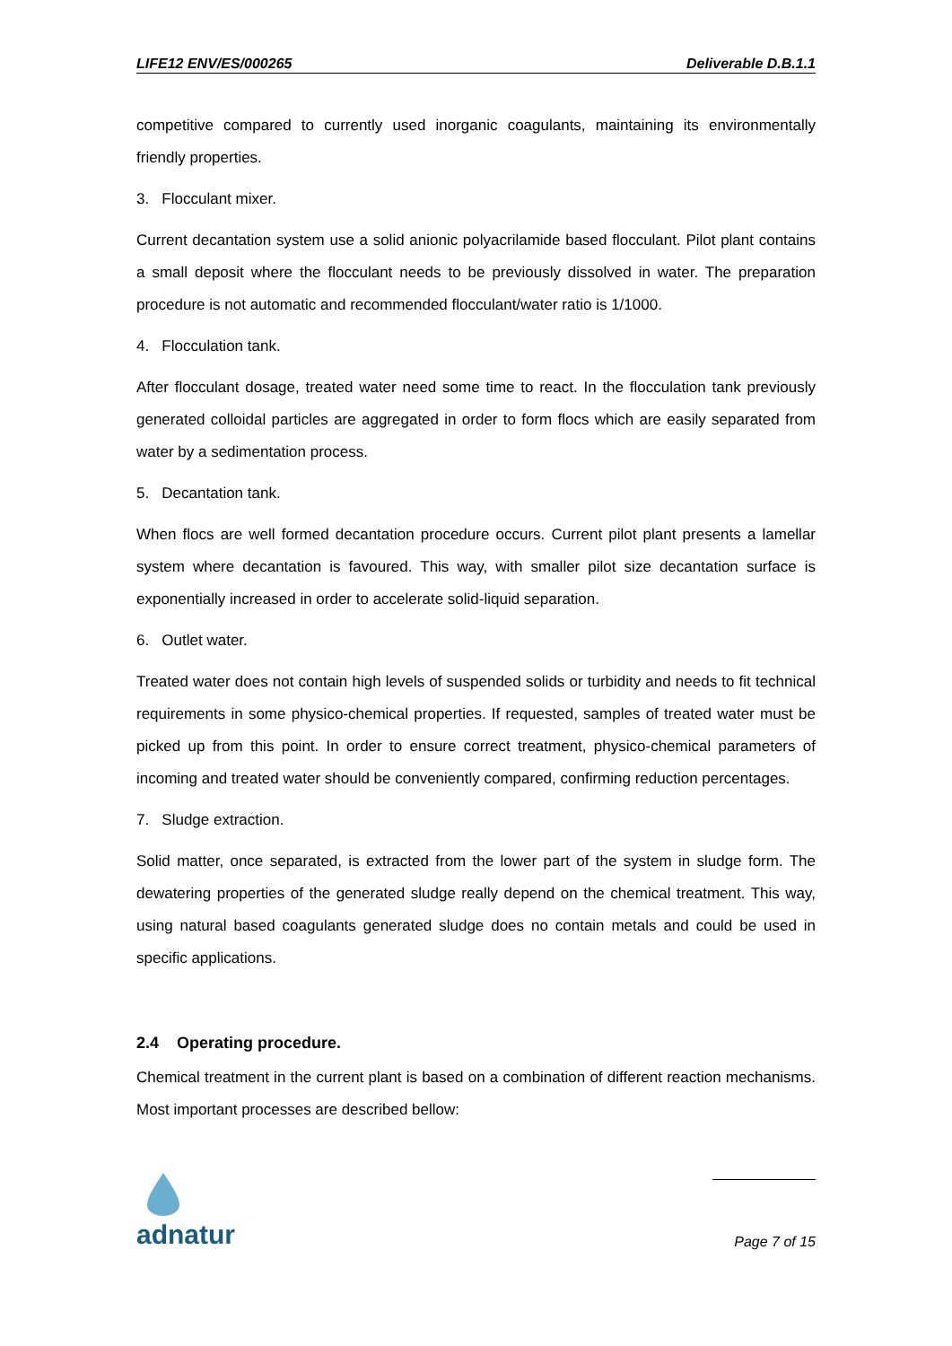LIFE12 ENV/ES/000265 Deliverable D.B.1.1
competitive compared to currently used inorganic coagulants, maintaining its environmentally friendly properties.
3. Flocculant mixer.
Current decantation system use a solid anionic polyacrilamide based flocculant. Pilot plant contains a small deposit where the flocculant needs to be previously dissolved in water. The preparation procedure is not automatic and recommended flocculant/water ratio is 1/1000.
4. Flocculation tank.
After flocculant dosage, treated water need some time to react. In the flocculation tank previously generated colloidal particles are aggregated in order to form flocs which are easily separated from water by a sedimentation process.
5. Decantation tank.
When flocs are well formed decantation procedure occurs. Current pilot plant presents a lamellar system where decantation is favoured. This way, with smaller pilot size decantation surface is exponentially increased in order to accelerate solid-liquid separation.
6. Outlet water.
Treated water does not contain high levels of suspended solids or turbidity and needs to fit technical requirements in some physico-chemical properties. If requested, samples of treated water must be picked up from this point. In order to ensure correct treatment, physico-chemical parameters of incoming and treated water should be conveniently compared, confirming reduction percentages.
7. Sludge extraction.
Solid matter, once separated, is extracted from the lower part of the system in sludge form. The dewatering properties of the generated sludge really depend on the chemical treatment. This way, using natural based coagulants generated sludge does no contain metals and could be used in specific applications.
2.4 Operating procedure.
Chemical treatment in the current plant is based on a combination of different reaction mechanisms. Most important processes are described bellow:
adnatur
Page 7 of 15